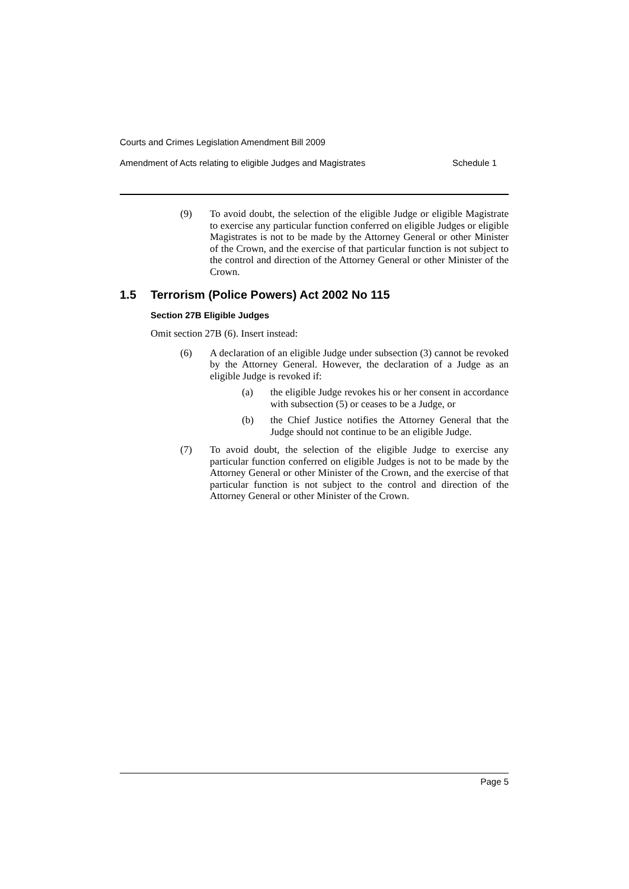Courts and Crimes Legislation Amendment Bill 2009
Amendment of Acts relating to eligible Judges and Magistrates Schedule 1
(9) To avoid doubt, the selection of the eligible Judge or eligible Magistrate to exercise any particular function conferred on eligible Judges or eligible Magistrates is not to be made by the Attorney General or other Minister of the Crown, and the exercise of that particular function is not subject to the control and direction of the Attorney General or other Minister of the Crown.
1.5 Terrorism (Police Powers) Act 2002 No 115
Section 27B Eligible Judges
Omit section 27B (6). Insert instead:
(6) A declaration of an eligible Judge under subsection (3) cannot be revoked by the Attorney General. However, the declaration of a Judge as an eligible Judge is revoked if:
(a) the eligible Judge revokes his or her consent in accordance with subsection (5) or ceases to be a Judge, or
(b) the Chief Justice notifies the Attorney General that the Judge should not continue to be an eligible Judge.
(7) To avoid doubt, the selection of the eligible Judge to exercise any particular function conferred on eligible Judges is not to be made by the Attorney General or other Minister of the Crown, and the exercise of that particular function is not subject to the control and direction of the Attorney General or other Minister of the Crown.
Page 5